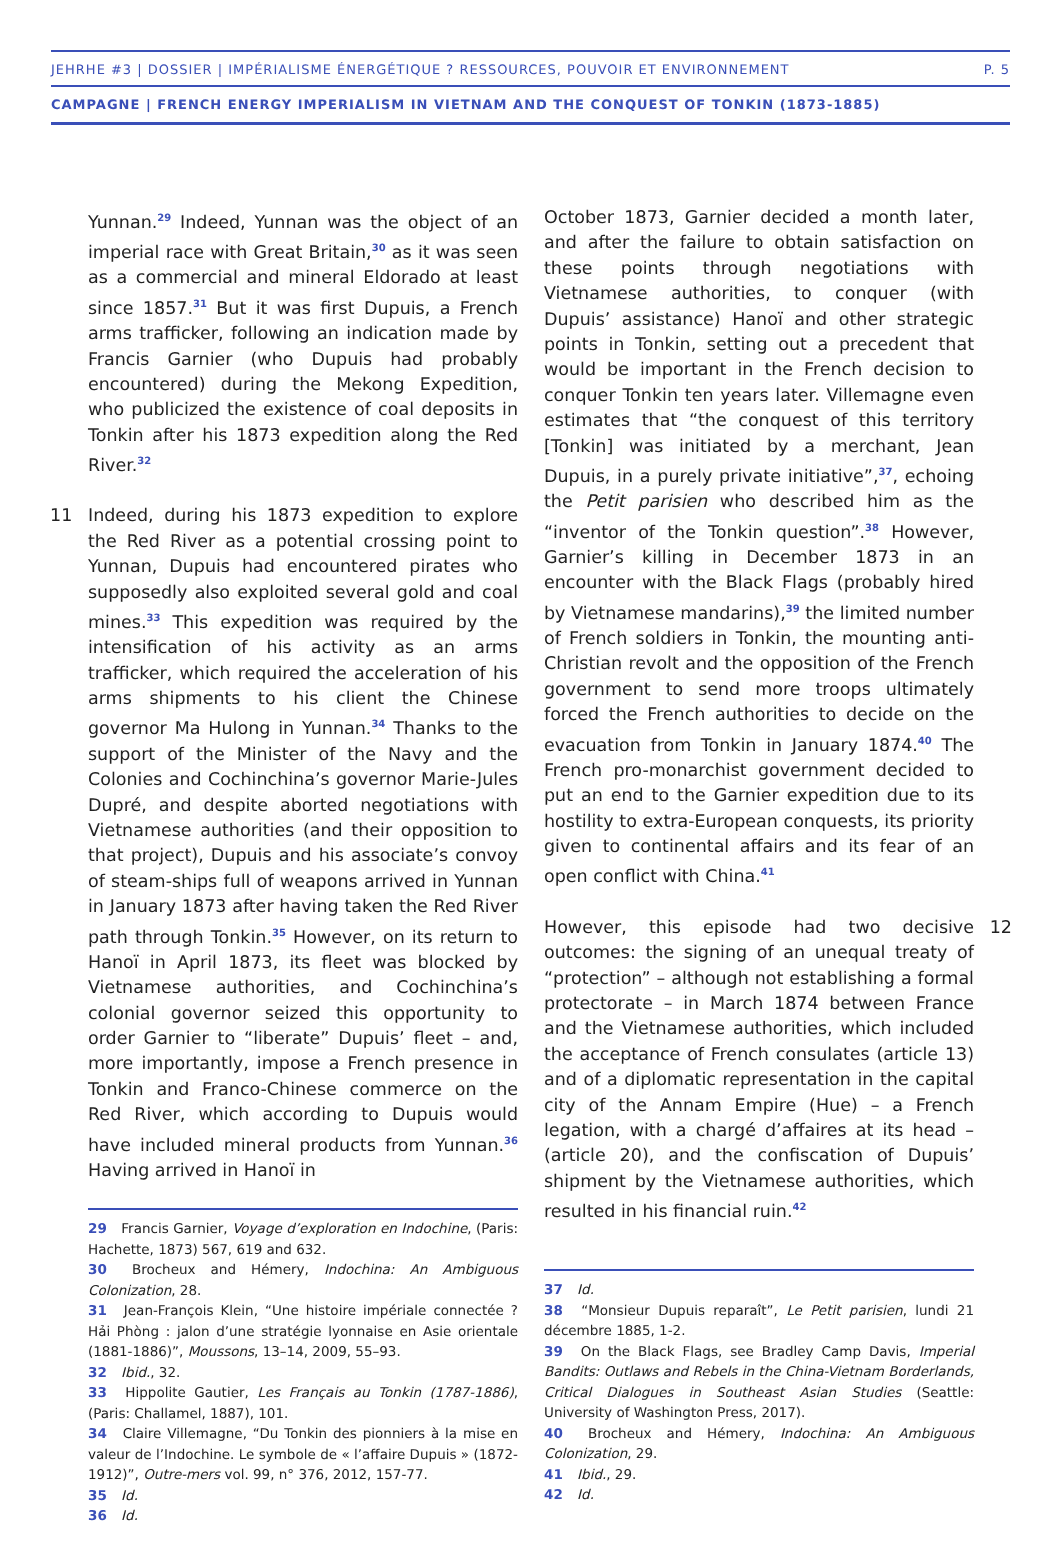JEHRHE #3 | DOSSIER | IMPÉRIALISME ÉNERGÉTIQUE ? RESSOURCES, POUVOIR ET ENVIRONNEMENT P. 5
CAMPAGNE | FRENCH ENERGY IMPERIALISM IN VIETNAM AND THE CONQUEST OF TONKIN (1873-1885)
Yunnan.<sup>29</sup> Indeed, Yunnan was the object of an imperial race with Great Britain,<sup>30</sup> as it was seen as a commercial and mineral Eldorado at least since 1857.<sup>31</sup> But it was first Dupuis, a French arms trafficker, following an indication made by Francis Garnier (who Dupuis had probably encountered) during the Mekong Expedition, who publicized the existence of coal deposits in Tonkin after his 1873 expedition along the Red River.<sup>32</sup>
11 Indeed, during his 1873 expedition to explore the Red River as a potential crossing point to Yunnan, Dupuis had encountered pirates who supposedly also exploited several gold and coal mines.<sup>33</sup> This expedition was required by the intensification of his activity as an arms trafficker, which required the acceleration of his arms shipments to his client the Chinese governor Ma Hulong in Yunnan.<sup>34</sup> Thanks to the support of the Minister of the Navy and the Colonies and Cochinchina’s governor Marie-Jules Dupré, and despite aborted negotiations with Vietnamese authorities (and their opposition to that project), Dupuis and his associate’s convoy of steam-ships full of weapons arrived in Yunnan in January 1873 after having taken the Red River path through Tonkin.<sup>35</sup> However, on its return to Hanoï in April 1873, its fleet was blocked by Vietnamese authorities, and Cochinchina’s colonial governor seized this opportunity to order Garnier to “liberate” Dupuis’ fleet – and, more importantly, impose a French presence in Tonkin and Franco-Chinese commerce on the Red River, which according to Dupuis would have included mineral products from Yunnan.<sup>36</sup> Having arrived in Hanoï in
29 Francis Garnier, Voyage d’exploration en Indochine, (Paris: Hachette, 1873) 567, 619 and 632.
30 Brocheux and Hémery, Indochina: An Ambiguous Colonization, 28.
31 Jean-François Klein, “Une histoire impériale connectée ? Hải Phòng : jalon d’une stratégie lyonnaise en Asie orientale (1881-1886)”, Moussons, 13–14, 2009, 55–93.
32 Ibid., 32.
33 Hippolite Gautier, Les Français au Tonkin (1787-1886), (Paris: Challamel, 1887), 101.
34 Claire Villemagne, “Du Tonkin des pionniers à la mise en valeur de l’Indochine. Le symbole de « l’affaire Dupuis » (1872-1912)”, Outre-mers vol. 99, n° 376, 2012, 157-77.
35 Id.
36 Id.
October 1873, Garnier decided a month later, and after the failure to obtain satisfaction on these points through negotiations with Vietnamese authorities, to conquer (with Dupuis’ assistance) Hanoï and other strategic points in Tonkin, setting out a precedent that would be important in the French decision to conquer Tonkin ten years later. Villemagne even estimates that “the conquest of this territory [Tonkin] was initiated by a merchant, Jean Dupuis, in a purely private initiative”,<sup>37</sup>, echoing the Petit parisien who described him as the “inventor of the Tonkin question”.<sup>38</sup> However, Garnier’s killing in December 1873 in an encounter with the Black Flags (probably hired by Vietnamese mandarins),<sup>39</sup> the limited number of French soldiers in Tonkin, the mounting anti-Christian revolt and the opposition of the French government to send more troops ultimately forced the French authorities to decide on the evacuation from Tonkin in January 1874.<sup>40</sup> The French pro-monarchist government decided to put an end to the Garnier expedition due to its hostility to extra-European conquests, its priority given to continental affairs and its fear of an open conflict with China.<sup>41</sup>
12 However, this episode had two decisive outcomes: the signing of an unequal treaty of “protection” – although not establishing a formal protectorate – in March 1874 between France and the Vietnamese authorities, which included the acceptance of French consulates (article 13) and of a diplomatic representation in the capital city of the Annam Empire (Hue) – a French legation, with a chargé d’affaires at its head – (article 20), and the confiscation of Dupuis’ shipment by the Vietnamese authorities, which resulted in his financial ruin.<sup>42</sup>
37 Id.
38 “Monsieur Dupuis reparaît”, Le Petit parisien, lundi 21 décembre 1885, 1-2.
39 On the Black Flags, see Bradley Camp Davis, Imperial Bandits: Outlaws and Rebels in the China-Vietnam Borderlands, Critical Dialogues in Southeast Asian Studies (Seattle: University of Washington Press, 2017).
40 Brocheux and Hémery, Indochina: An Ambiguous Colonization, 29.
41 Ibid., 29.
42 Id.